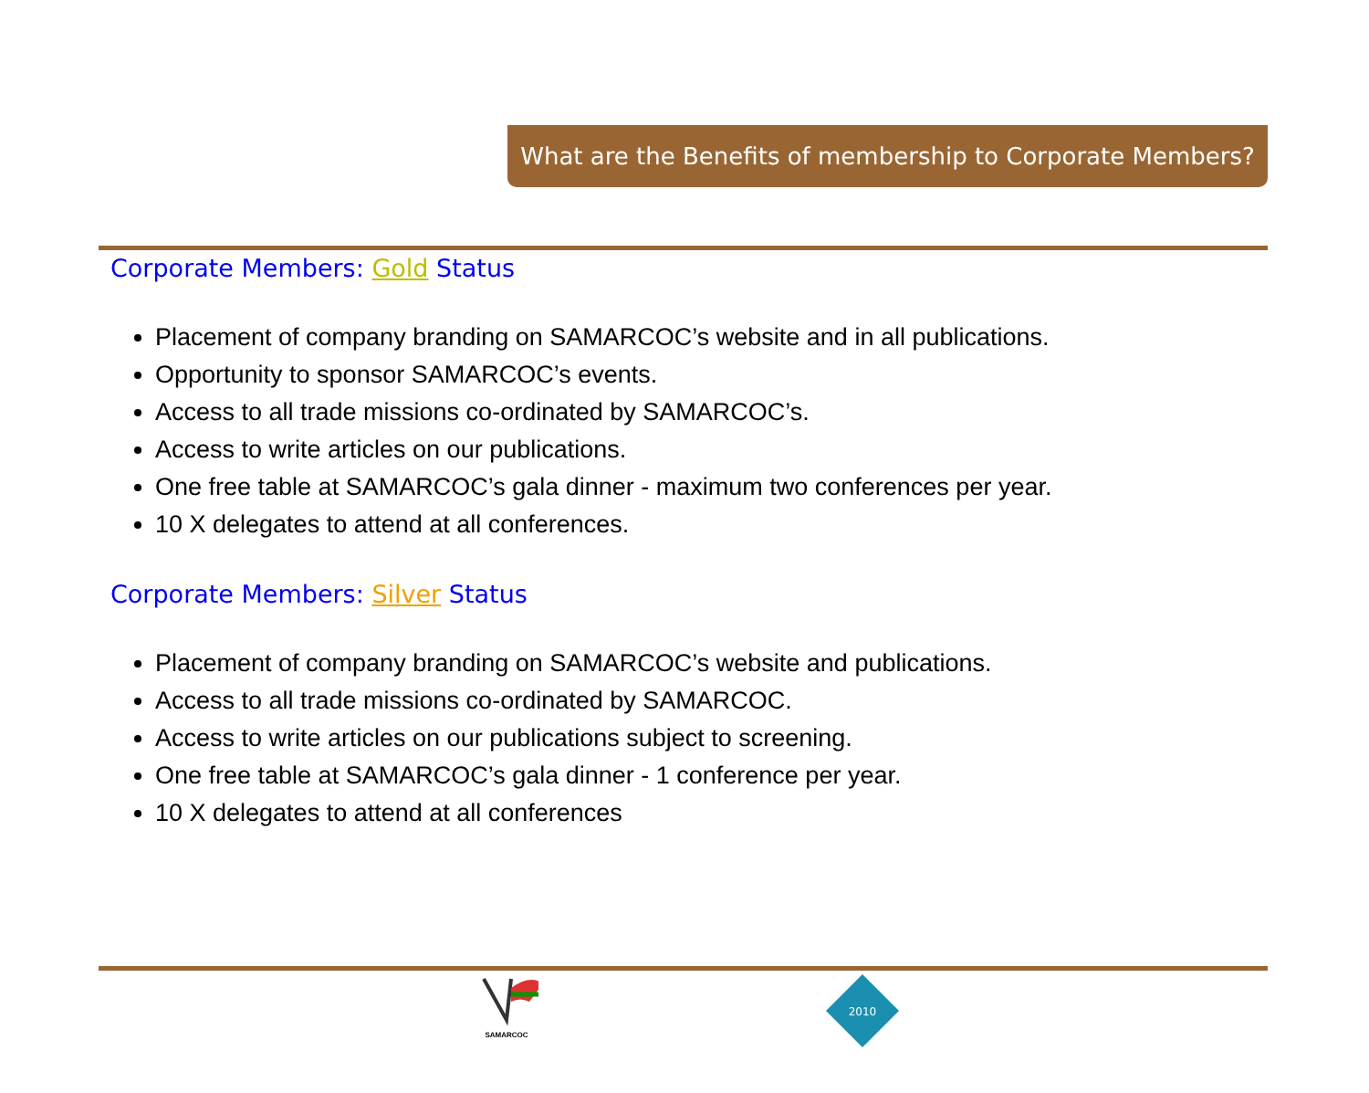What are the Benefits of membership to Corporate Members?
Corporate Members: Gold Status
Placement of company branding on SAMARCOC’s website and in all publications.
Opportunity to sponsor SAMARCOC’s events.
Access to all trade missions co-ordinated by SAMARCOC’s.
Access to write articles on our publications.
One free table at SAMARCOC’s gala dinner - maximum two conferences per year.
10 X delegates to attend at all conferences.
Corporate Members: Silver Status
Placement of company branding on SAMARCOC’s website and publications.
Access to all trade missions co-ordinated by SAMARCOC.
Access to write articles on our publications subject to screening.
One free table at SAMARCOC’s gala dinner - 1 conference per year.
10 X delegates to attend at all conferences
SAMARCOC
2010